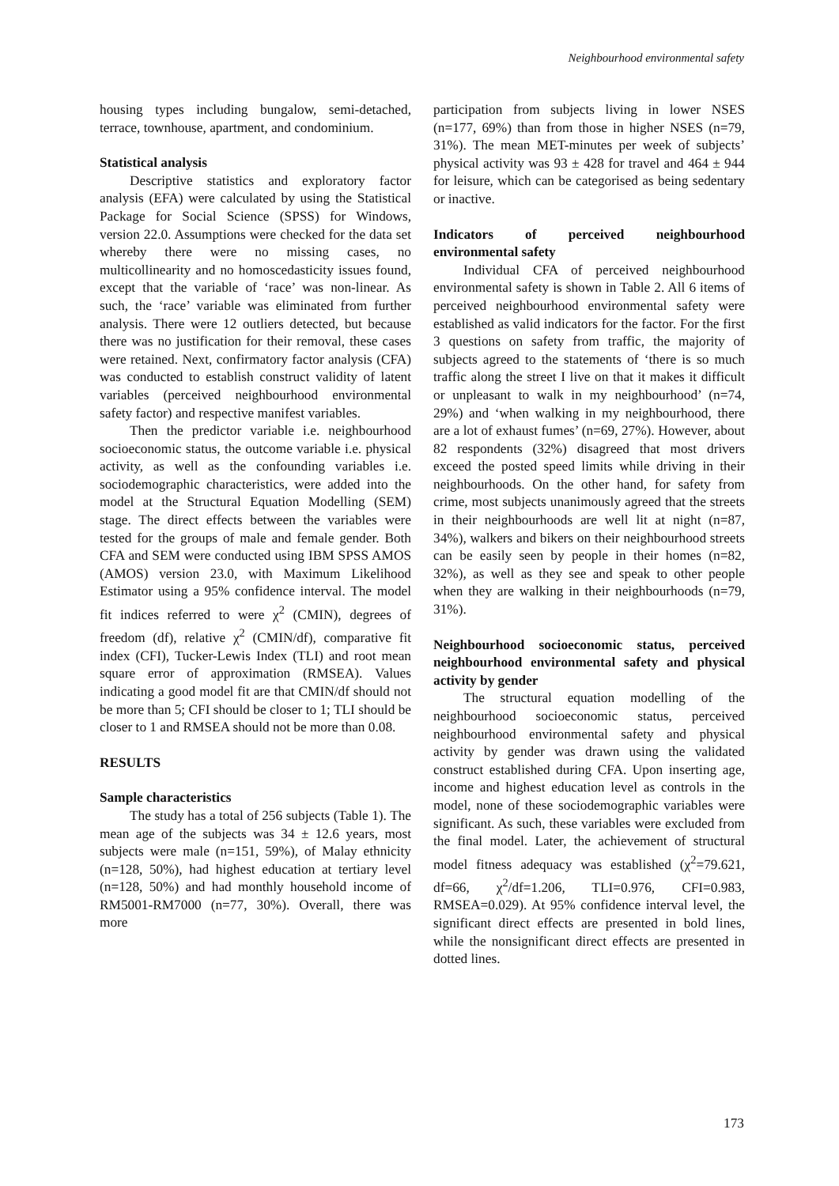Neighbourhood environmental safety
housing types including bungalow, semi-detached, terrace, townhouse, apartment, and condominium.
Statistical analysis
Descriptive statistics and exploratory factor analysis (EFA) were calculated by using the Statistical Package for Social Science (SPSS) for Windows, version 22.0. Assumptions were checked for the data set whereby there were no missing cases, no multicollinearity and no homoscedasticity issues found, except that the variable of ‘race’ was non-linear. As such, the ‘race’ variable was eliminated from further analysis. There were 12 outliers detected, but because there was no justification for their removal, these cases were retained. Next, confirmatory factor analysis (CFA) was conducted to establish construct validity of latent variables (perceived neighbourhood environmental safety factor) and respective manifest variables.
Then the predictor variable i.e. neighbourhood socioeconomic status, the outcome variable i.e. physical activity, as well as the confounding variables i.e. sociodemographic characteristics, were added into the model at the Structural Equation Modelling (SEM) stage. The direct effects between the variables were tested for the groups of male and female gender. Both CFA and SEM were conducted using IBM SPSS AMOS (AMOS) version 23.0, with Maximum Likelihood Estimator using a 95% confidence interval. The model fit indices referred to were χ<sup>2</sup> (CMIN), degrees of freedom (df), relative χ<sup>2</sup> (CMIN/df), comparative fit index (CFI), Tucker-Lewis Index (TLI) and root mean square error of approximation (RMSEA). Values indicating a good model fit are that CMIN/df should not be more than 5; CFI should be closer to 1; TLI should be closer to 1 and RMSEA should not be more than 0.08.
RESULTS
Sample characteristics
The study has a total of 256 subjects (Table 1). The mean age of the subjects was 34 ± 12.6 years, most subjects were male (n=151, 59%), of Malay ethnicity (n=128, 50%), had highest education at tertiary level (n=128, 50%) and had monthly household income of RM5001-RM7000 (n=77, 30%). Overall, there was more
participation from subjects living in lower NSES (n=177, 69%) than from those in higher NSES (n=79, 31%). The mean MET-minutes per week of subjects’ physical activity was 93 ± 428 for travel and 464 ± 944 for leisure, which can be categorised as being sedentary or inactive.
Indicators of perceived neighbourhood environmental safety
Individual CFA of perceived neighbourhood environmental safety is shown in Table 2. All 6 items of perceived neighbourhood environmental safety were established as valid indicators for the factor. For the first 3 questions on safety from traffic, the majority of subjects agreed to the statements of ‘there is so much traffic along the street I live on that it makes it difficult or unpleasant to walk in my neighbourhood’ (n=74, 29%) and ‘when walking in my neighbourhood, there are a lot of exhaust fumes’ (n=69, 27%). However, about 82 respondents (32%) disagreed that most drivers exceed the posted speed limits while driving in their neighbourhoods. On the other hand, for safety from crime, most subjects unanimously agreed that the streets in their neighbourhoods are well lit at night (n=87, 34%), walkers and bikers on their neighbourhood streets can be easily seen by people in their homes (n=82, 32%), as well as they see and speak to other people when they are walking in their neighbourhoods (n=79, 31%).
Neighbourhood socioeconomic status, perceived neighbourhood environmental safety and physical activity by gender
The structural equation modelling of the neighbourhood socioeconomic status, perceived neighbourhood environmental safety and physical activity by gender was drawn using the validated construct established during CFA. Upon inserting age, income and highest education level as controls in the model, none of these sociodemographic variables were significant. As such, these variables were excluded from the final model. Later, the achievement of structural model fitness adequacy was established (χ<sup>2</sup>=79.621, df=66, χ<sup>2</sup>/df=1.206, TLI=0.976, CFI=0.983, RMSEA=0.029). At 95% confidence interval level, the significant direct effects are presented in bold lines, while the nonsignificant direct effects are presented in dotted lines.
173